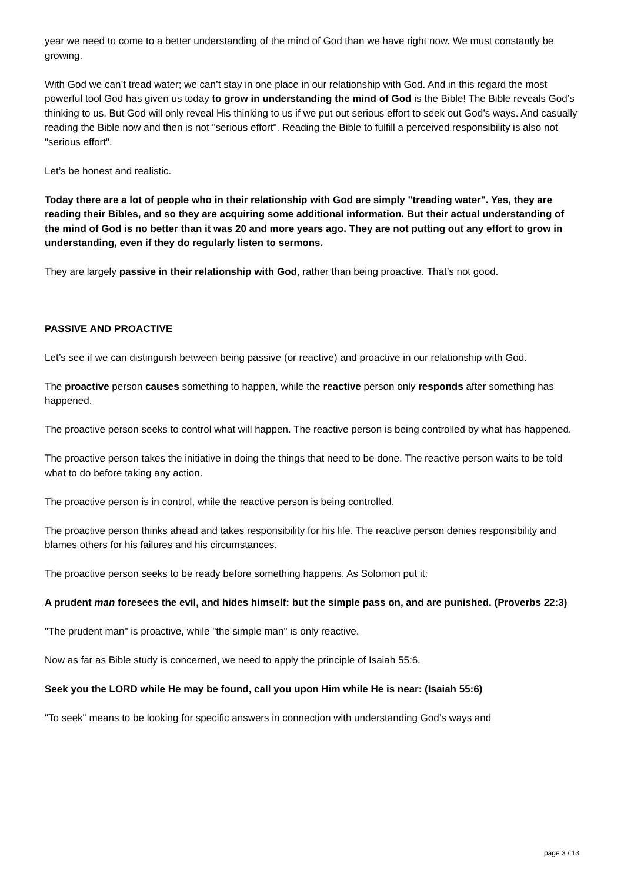year we need to come to a better understanding of the mind of God than we have right now. We must constantly be growing.
With God we can’t tread water; we can’t stay in one place in our relationship with God. And in this regard the most powerful tool God has given us today to grow in understanding the mind of God is the Bible! The Bible reveals God’s thinking to us. But God will only reveal His thinking to us if we put out serious effort to seek out God’s ways. And casually reading the Bible now and then is not "serious effort". Reading the Bible to fulfill a perceived responsibility is also not "serious effort".
Let’s be honest and realistic.
Today there are a lot of people who in their relationship with God are simply "treading water". Yes, they are reading their Bibles, and so they are acquiring some additional information. But their actual understanding of the mind of God is no better than it was 20 and more years ago. They are not putting out any effort to grow in understanding, even if they do regularly listen to sermons.
They are largely passive in their relationship with God, rather than being proactive. That’s not good.
PASSIVE AND PROACTIVE
Let’s see if we can distinguish between being passive (or reactive) and proactive in our relationship with God.
The proactive person causes something to happen, while the reactive person only responds after something has happened.
The proactive person seeks to control what will happen. The reactive person is being controlled by what has happened.
The proactive person takes the initiative in doing the things that need to be done. The reactive person waits to be told what to do before taking any action.
The proactive person is in control, while the reactive person is being controlled.
The proactive person thinks ahead and takes responsibility for his life. The reactive person denies responsibility and blames others for his failures and his circumstances.
The proactive person seeks to be ready before something happens. As Solomon put it:
A prudent man foresees the evil, and hides himself: but the simple pass on, and are punished. (Proverbs 22:3)
"The prudent man" is proactive, while "the simple man" is only reactive.
Now as far as Bible study is concerned, we need to apply the principle of Isaiah 55:6.
Seek you the LORD while He may be found, call you upon Him while He is near: (Isaiah 55:6)
"To seek" means to be looking for specific answers in connection with understanding God’s ways and
page 3 / 13